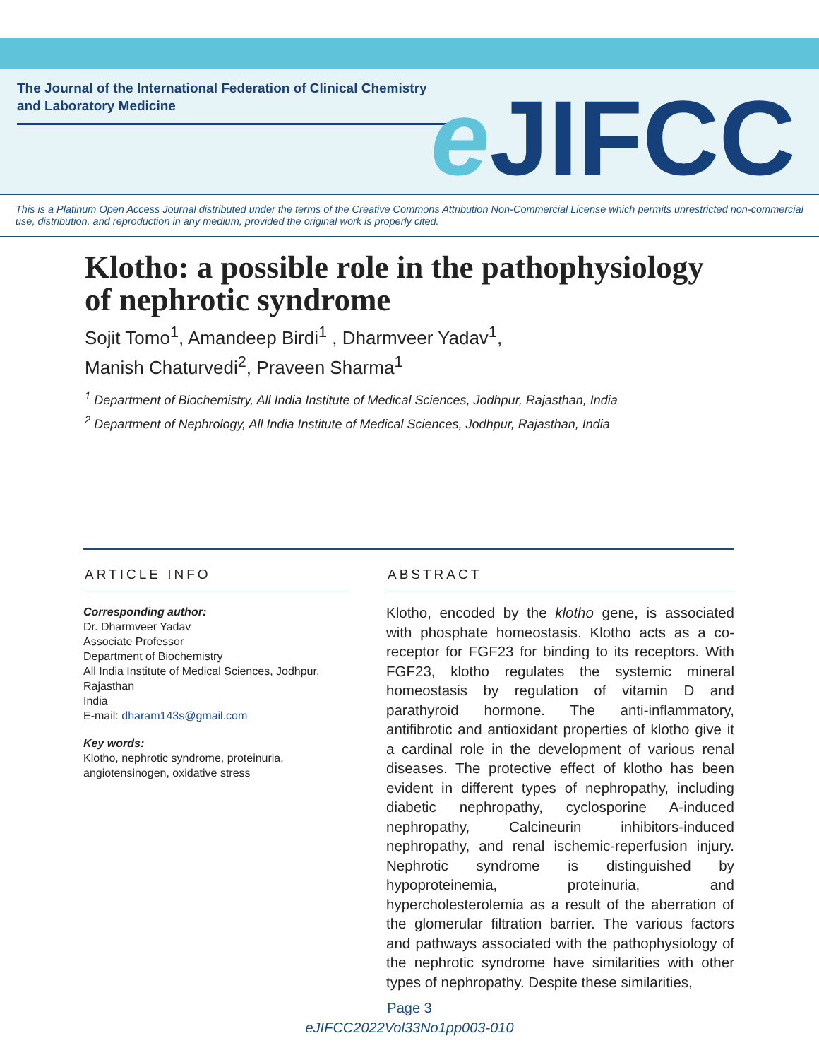The Journal of the International Federation of Clinical Chemistry and Laboratory Medicine
e JIFCC
This is a Platinum Open Access Journal distributed under the terms of the Creative Commons Attribution Non-Commercial License which permits unrestricted non-commercial use, distribution, and reproduction in any medium, provided the original work is properly cited.
Klotho: a possible role in the pathophysiology of nephrotic syndrome
Sojit Tomo<sup>1</sup>, Amandeep Birdi<sup>1</sup> , Dharmveer Yadav<sup>1</sup>,
Manish Chaturvedi<sup>2</sup>, Praveen Sharma<sup>1</sup>
<sup>1</sup> Department of Biochemistry, All India Institute of Medical Sciences, Jodhpur, Rajasthan, India
<sup>2</sup> Department of Nephrology, All India Institute of Medical Sciences, Jodhpur, Rajasthan, India
ARTICLE INFO
Corresponding author:
Dr. Dharmveer Yadav
Associate Professor
Department of Biochemistry
All India Institute of Medical Sciences, Jodhpur, Rajasthan
India
E-mail: dharam143s@gmail.com
Key words:
Klotho, nephrotic syndrome, proteinuria, angiotensinogen, oxidative stress
ABSTRACT
Klotho, encoded by the klotho gene, is associated with phosphate homeostasis. Klotho acts as a co-receptor for FGF23 for binding to its receptors. With FGF23, klotho regulates the systemic mineral homeostasis by regulation of vitamin D and parathyroid hormone. The anti-inflammatory, antifibrotic and antioxidant properties of klotho give it a cardinal role in the development of various renal diseases. The protective effect of klotho has been evident in different types of nephropathy, including diabetic nephropathy, cyclosporine A-induced nephropathy, Calcineurin inhibitors-induced nephropathy, and renal ischemic-reperfusion injury. Nephrotic syndrome is distinguished by hypoproteinemia, proteinuria, and hypercholesterolemia as a result of the aberration of the glomerular filtration barrier. The various factors and pathways associated with the pathophysiology of the nephrotic syndrome have similarities with other types of nephropathy. Despite these similarities,
Page 3
eJIFCC2022Vol33No1pp003-010